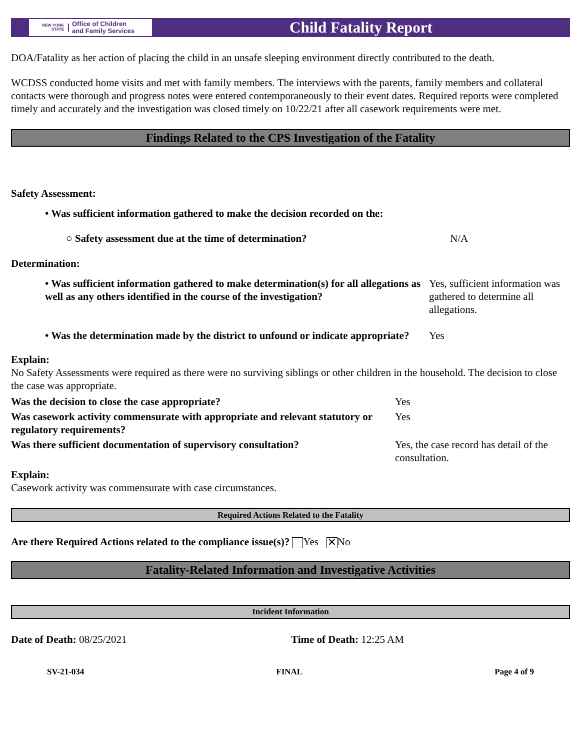NEW YORK STATE Office of Children
and Family Services
Child Fatality Report
DOA/Fatality as her action of placing the child in an unsafe sleeping environment directly contributed to the death.
WCDSS conducted home visits and met with family members. The interviews with the parents, family members and collateral contacts were thorough and progress notes were entered contemporaneously to their event dates. Required reports were completed timely and accurately and the investigation was closed timely on 10/22/21 after all casework requirements were met.
Findings Related to the CPS Investigation of the Fatality
Safety Assessment:
| • Was sufficient information gathered to make the decision recorded on the: | |
| ○ Safety assessment due at the time of determination? | N/A |
Determination:
| • Was sufficient information gathered to make determination(s) for all allegations as well as any others identified in the course of the investigation? | Yes, sufficient information was gathered to determine all allegations. |
| • Was the determination made by the district to unfound or indicate appropriate? | Yes |
Explain:
No Safety Assessments were required as there were no surviving siblings or other children in the household. The decision to close the case was appropriate.
| Was the decision to close the case appropriate? | Yes |
| Was casework activity commensurate with appropriate and relevant statutory or regulatory requirements? | Yes |
| Was there sufficient documentation of supervisory consultation? | Yes, the case record has detail of the consultation. |
Explain:
Casework activity was commensurate with case circumstances.
Required Actions Related to the Fatality
Are there Required Actions related to the compliance issue(s)? Yes ✕ No
Fatality-Related Information and Investigative Activities
Incident Information
| Date of Death: 08/25/2021 | Time of Death: 12:25 AM |
SV-21-034 FINAL Page 4 of 9